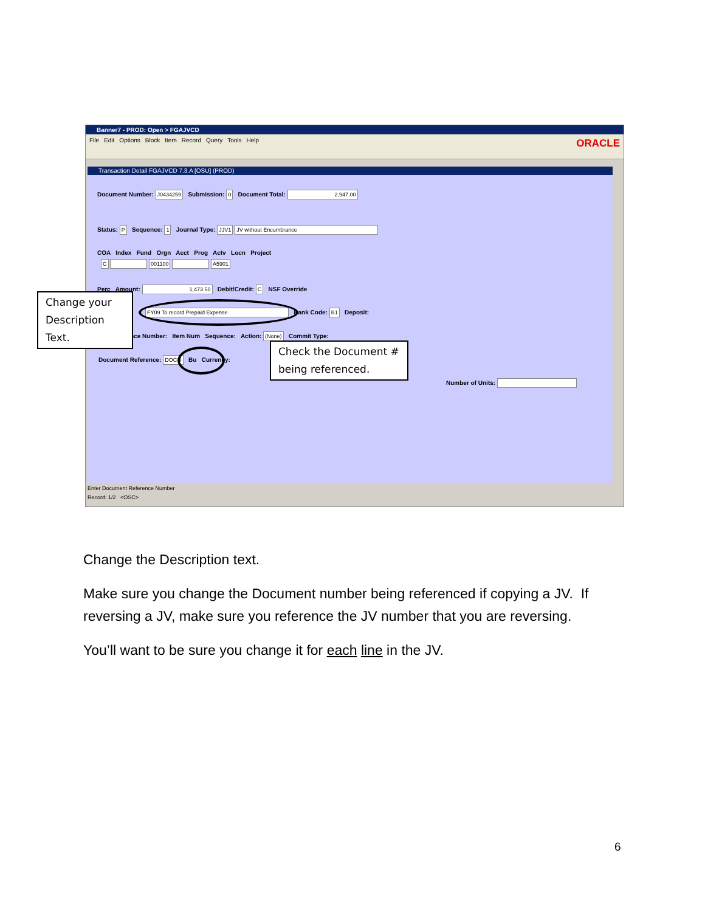Banner7 - PROD: Open > FGAJVCD
File Edit Options Block Item Record Query Tools Help
ORACLE
Transaction Detail FGAJVCD 7.3.A [OSU] (PROD)
Document Number: J0434259 Submission: 0 Document Total: 2,947.00
Status: P Sequence: 1 Journal Type: JJV1 JV without Encumbrance
COA Index Fund Orgn Acct Prog Actv Locn Project
C 001100 A5901
Perc Amount: 1,473.50 Debit/Credit: C NSF Override
FY09 To record Prepaid Expense Bank Code: B1 Deposit:
nce Number: Item Num Sequence: Action: (None) Commit Type:
Document Reference: DOC # Bu Currency:
Number of Units:
Enter Document Reference Number
Record: 1/2 <OSC>
Change your Description Text.
Check the Document # being referenced.
Change the Description text.
Make sure you change the Document number being referenced if copying a JV. If reversing a JV, make sure you reference the JV number that you are reversing.
You’ll want to be sure you change it for each line in the JV.
6